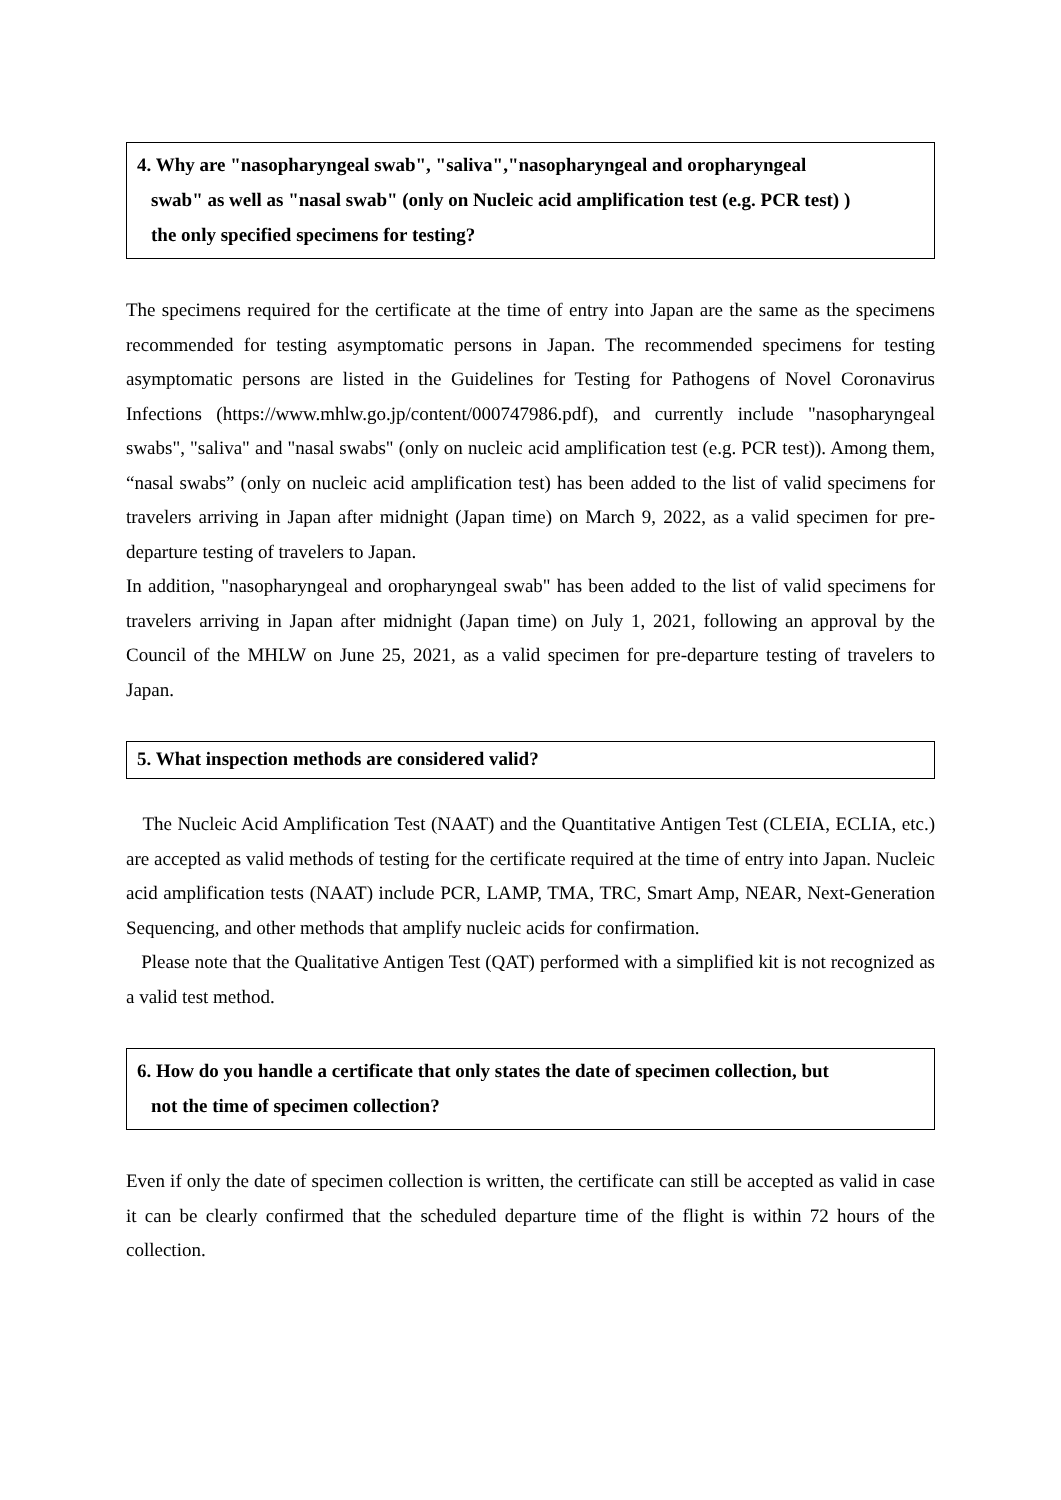4. Why are "nasopharyngeal swab", "saliva","nasopharyngeal and oropharyngeal
swab" as well as "nasal swab" (only on Nucleic acid amplification test (e.g. PCR test) )
the only specified specimens for testing?
The specimens required for the certificate at the time of entry into Japan are the same as the specimens recommended for testing asymptomatic persons in Japan. The recommended specimens for testing asymptomatic persons are listed in the Guidelines for Testing for Pathogens of Novel Coronavirus Infections (https://www.mhlw.go.jp/content/000747986.pdf), and currently include "nasopharyngeal swabs", "saliva" and "nasal swabs" (only on nucleic acid amplification test (e.g. PCR test)). Among them, “nasal swabs” (only on nucleic acid amplification test) has been added to the list of valid specimens for travelers arriving in Japan after midnight (Japan time) on March 9, 2022, as a valid specimen for pre-departure testing of travelers to Japan.
In addition, "nasopharyngeal and oropharyngeal swab" has been added to the list of valid specimens for travelers arriving in Japan after midnight (Japan time) on July 1, 2021, following an approval by the Council of the MHLW on June 25, 2021, as a valid specimen for pre-departure testing of travelers to Japan.
5. What inspection methods are considered valid?
The Nucleic Acid Amplification Test (NAAT) and the Quantitative Antigen Test (CLEIA, ECLIA, etc.) are accepted as valid methods of testing for the certificate required at the time of entry into Japan. Nucleic acid amplification tests (NAAT) include PCR, LAMP, TMA, TRC, Smart Amp, NEAR, Next-Generation Sequencing, and other methods that amplify nucleic acids for confirmation.
Please note that the Qualitative Antigen Test (QAT) performed with a simplified kit is not recognized as a valid test method.
6. How do you handle a certificate that only states the date of specimen collection, but
not the time of specimen collection?
Even if only the date of specimen collection is written, the certificate can still be accepted as valid in case it can be clearly confirmed that the scheduled departure time of the flight is within 72 hours of the collection.